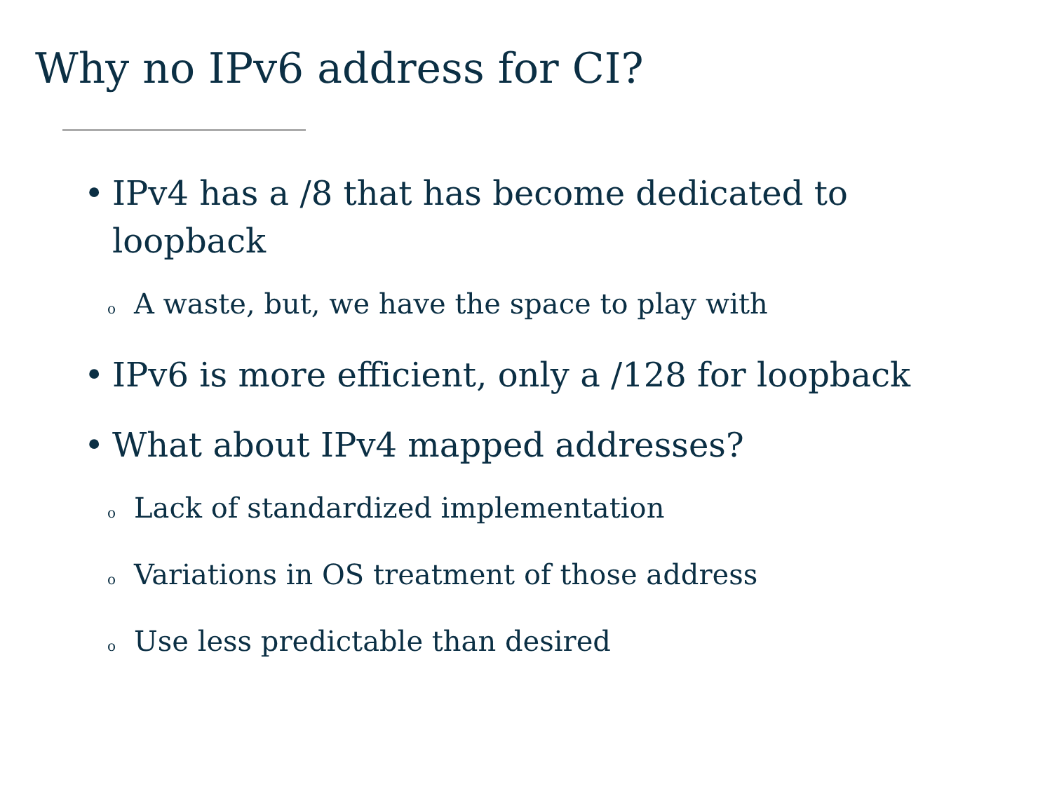Why no IPv6 address for CI?
• IPv4 has a /8 that has become dedicated to loopback
o A waste, but, we have the space to play with
• IPv6 is more efficient, only a /128 for loopback
• What about IPv4 mapped addresses?
o Lack of standardized implementation
o Variations in OS treatment of those address
o Use less predictable than desired